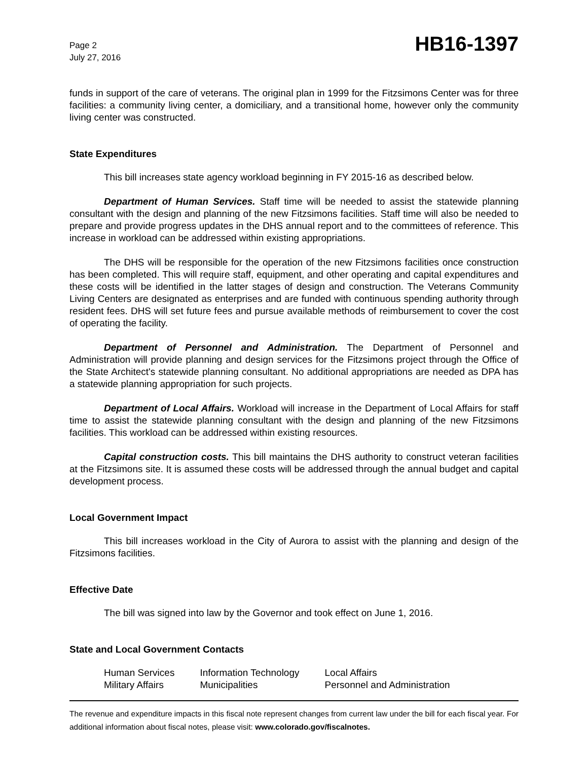Page 2
July 27, 2016
HB16-1397
funds in support of the care of veterans. The original plan in 1999 for the Fitzsimons Center was for three facilities: a community living center, a domiciliary, and a transitional home, however only the community living center was constructed.
State Expenditures
This bill increases state agency workload beginning in FY 2015-16 as described below.
Department of Human Services. Staff time will be needed to assist the statewide planning consultant with the design and planning of the new Fitzsimons facilities. Staff time will also be needed to prepare and provide progress updates in the DHS annual report and to the committees of reference. This increase in workload can be addressed within existing appropriations.
The DHS will be responsible for the operation of the new Fitzsimons facilities once construction has been completed. This will require staff, equipment, and other operating and capital expenditures and these costs will be identified in the latter stages of design and construction. The Veterans Community Living Centers are designated as enterprises and are funded with continuous spending authority through resident fees. DHS will set future fees and pursue available methods of reimbursement to cover the cost of operating the facility.
Department of Personnel and Administration. The Department of Personnel and Administration will provide planning and design services for the Fitzsimons project through the Office of the State Architect's statewide planning consultant. No additional appropriations are needed as DPA has a statewide planning appropriation for such projects.
Department of Local Affairs. Workload will increase in the Department of Local Affairs for staff time to assist the statewide planning consultant with the design and planning of the new Fitzsimons facilities. This workload can be addressed within existing resources.
Capital construction costs. This bill maintains the DHS authority to construct veteran facilities at the Fitzsimons site. It is assumed these costs will be addressed through the annual budget and capital development process.
Local Government Impact
This bill increases workload in the City of Aurora to assist with the planning and design of the Fitzsimons facilities.
Effective Date
The bill was signed into law by the Governor and took effect on June 1, 2016.
State and Local Government Contacts
| Human Services | Information Technology | Local Affairs |
| Military Affairs | Municipalities | Personnel and Administration |
The revenue and expenditure impacts in this fiscal note represent changes from current law under the bill for each fiscal year. For additional information about fiscal notes, please visit: www.colorado.gov/fiscalnotes.